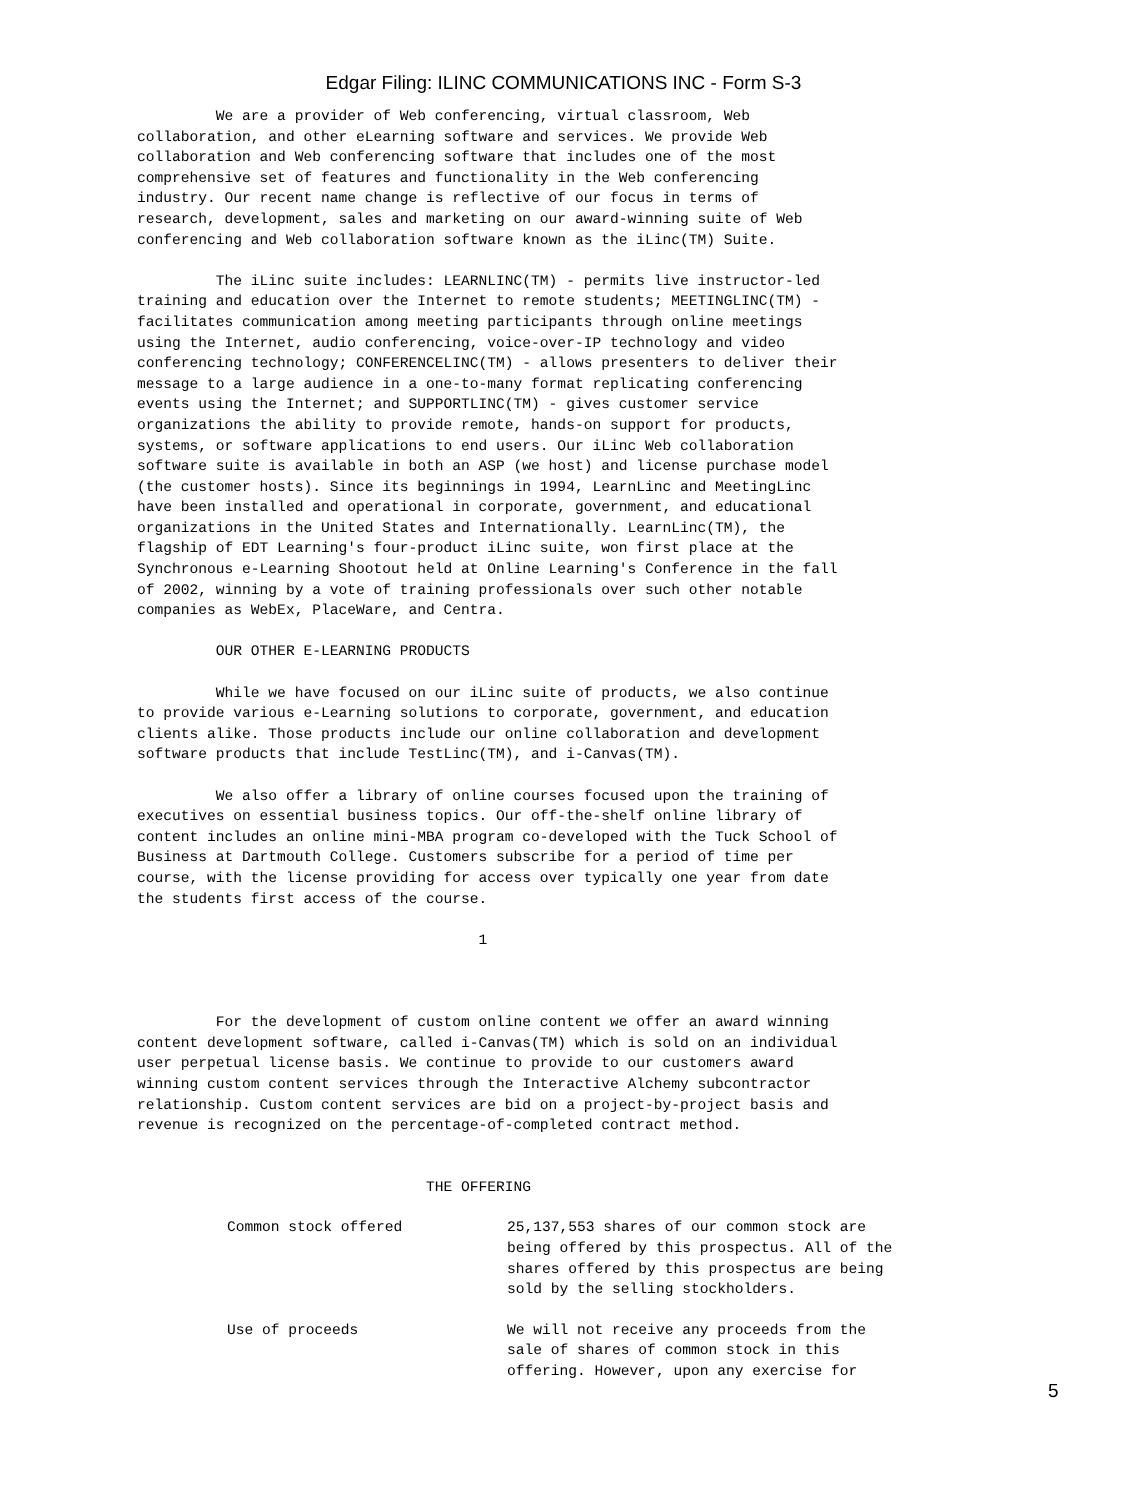Edgar Filing: ILINC COMMUNICATIONS INC - Form S-3
         We are a provider of Web conferencing, virtual classroom, Web
collaboration, and other eLearning software and services. We provide Web
collaboration and Web conferencing software that includes one of the most
comprehensive set of features and functionality in the Web conferencing
industry. Our recent name change is reflective of our focus in terms of
research, development, sales and marketing on our award-winning suite of Web
conferencing and Web collaboration software known as the iLinc(TM) Suite.

         The iLinc suite includes: LEARNLINC(TM) - permits live instructor-led
training and education over the Internet to remote students; MEETINGLINC(TM) -
facilitates communication among meeting participants through online meetings
using the Internet, audio conferencing, voice-over-IP technology and video
conferencing technology; CONFERENCELINC(TM) - allows presenters to deliver their
message to a large audience in a one-to-many format replicating conferencing
events using the Internet; and SUPPORTLINC(TM) - gives customer service
organizations the ability to provide remote, hands-on support for products,
systems, or software applications to end users. Our iLinc Web collaboration
software suite is available in both an ASP (we host) and license purchase model
(the customer hosts). Since its beginnings in 1994, LearnLinc and MeetingLinc
have been installed and operational in corporate, government, and educational
organizations in the United States and Internationally. LearnLinc(TM), the
flagship of EDT Learning's four-product iLinc suite, won first place at the
Synchronous e-Learning Shootout held at Online Learning's Conference in the fall
of 2002, winning by a vote of training professionals over such other notable
companies as WebEx, PlaceWare, and Centra.

         OUR OTHER E-LEARNING PRODUCTS

         While we have focused on our iLinc suite of products, we also continue
to provide various e-Learning solutions to corporate, government, and education
clients alike. Those products include our online collaboration and development
software products that include TestLinc(TM), and i-Canvas(TM).

         We also offer a library of online courses focused upon the training of
executives on essential business topics. Our off-the-shelf online library of
content includes an online mini-MBA program co-developed with the Tuck School of
Business at Dartmouth College. Customers subscribe for a period of time per
course, with the license providing for access over typically one year from date
the students first access of the course.

                                       1



         For the development of custom online content we offer an award winning
content development software, called i-Canvas(TM) which is sold on an individual
user perpetual license basis. We continue to provide to our customers award
winning custom content services through the Interactive Alchemy subcontractor
relationship. Custom content services are bid on a project-by-project basis and
revenue is recognized on the percentage-of-completed contract method.


                                 THE OFFERING
| Common stock offered | 25,137,553 shares of our common stock are being offered by this prospectus. All of the shares offered by this prospectus are being sold by the selling stockholders. |
| Use of proceeds | We will not receive any proceeds from the sale of shares of common stock in this offering. However, upon any exercise for |
5